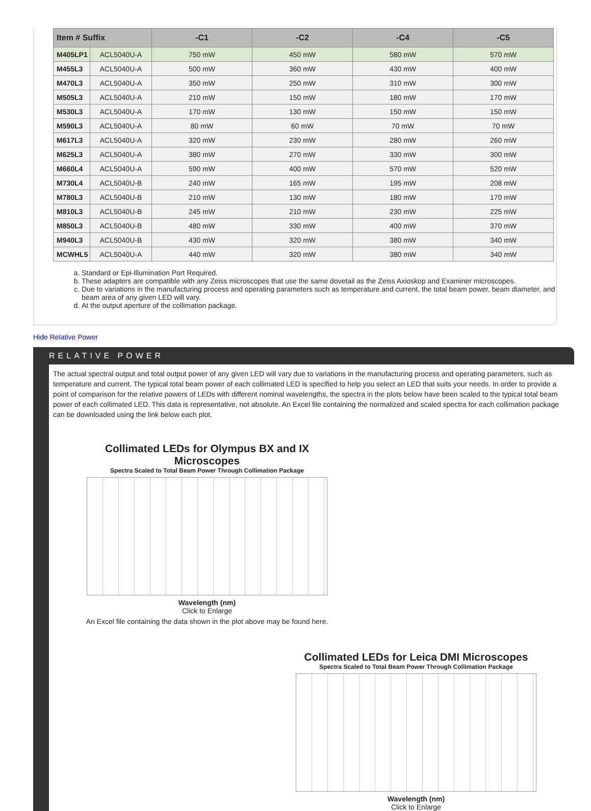| Item # Suffix | | -C1 | -C2 | -C4 | -C5 |
| --- | --- | --- | --- | --- | --- |
| M405LP1 | ACL5040U-A | 750 mW | 450 mW | 580 mW | 570 mW |
| M455L3 | ACL5040U-A | 500 mW | 360 mW | 430 mW | 400 mW |
| M470L3 | ACL5040U-A | 350 mW | 250 mW | 310 mW | 300 mW |
| M505L3 | ACL5040U-A | 210 mW | 150 mW | 180 mW | 170 mW |
| M530L3 | ACL5040U-A | 170 mW | 130 mW | 150 mW | 150 mW |
| M590L3 | ACL5040U-A | 80 mW | 60 mW | 70 mW | 70 mW |
| M617L3 | ACL5040U-A | 320 mW | 230 mW | 280 mW | 260 mW |
| M625L3 | ACL5040U-A | 380 mW | 270 mW | 330 mW | 300 mW |
| M660L4 | ACL5040U-A | 590 mW | 400 mW | 570 mW | 520 mW |
| M730L4 | ACL5040U-B | 240 mW | 165 mW | 195 mW | 208 mW |
| M780L3 | ACL5040U-B | 210 mW | 130 mW | 180 mW | 170 mW |
| M810L3 | ACL5040U-B | 245 mW | 210 mW | 230 mW | 225 mW |
| M850L3 | ACL5040U-B | 480 mW | 330 mW | 400 mW | 370 mW |
| M940L3 | ACL5040U-B | 430 mW | 320 mW | 380 mW | 340 mW |
| MCWHL5 | ACL5040U-A | 440 mW | 320 mW | 380 mW | 340 mW |
a. Standard or Epi-Illumination Port Required.
b. These adapters are compatible with any Zeiss microscopes that use the same dovetail as the Zeiss Axioskop and Examiner microscopes.
c. Due to variations in the manufacturing process and operating parameters such as temperature and current, the total beam power, beam diameter, and beam area of any given LED will vary.
d. At the output aperture of the collimation package.
Hide Relative Power
RELATIVE POWER
The actual spectral output and total output power of any given LED will vary due to variations in the manufacturing process and operating parameters, such as temperature and current. The typical total beam power of each collimated LED is specified to help you select an LED that suits your needs. In order to provide a point of comparison for the relative powers of LEDs with different nominal wavelengths, the spectra in the plots below have been scaled to the typical total beam power of each collimated LED. This data is representative, not absolute. An Excel file containing the normalized and scaled spectra for each collimation package can be downloaded using the link below each plot.
Collimated LEDs for Olympus BX and IX Microscopes
Spectra Scaled to Total Beam Power Through Collimation Package
Wavelength (nm)
Click to Enlarge
An Excel file containing the data shown in the plot above may be found here.
Collimated LEDs for Leica DMI Microscopes
Spectra Scaled to Total Beam Power Through Collimation Package
Wavelength (nm)
Click to Enlarge